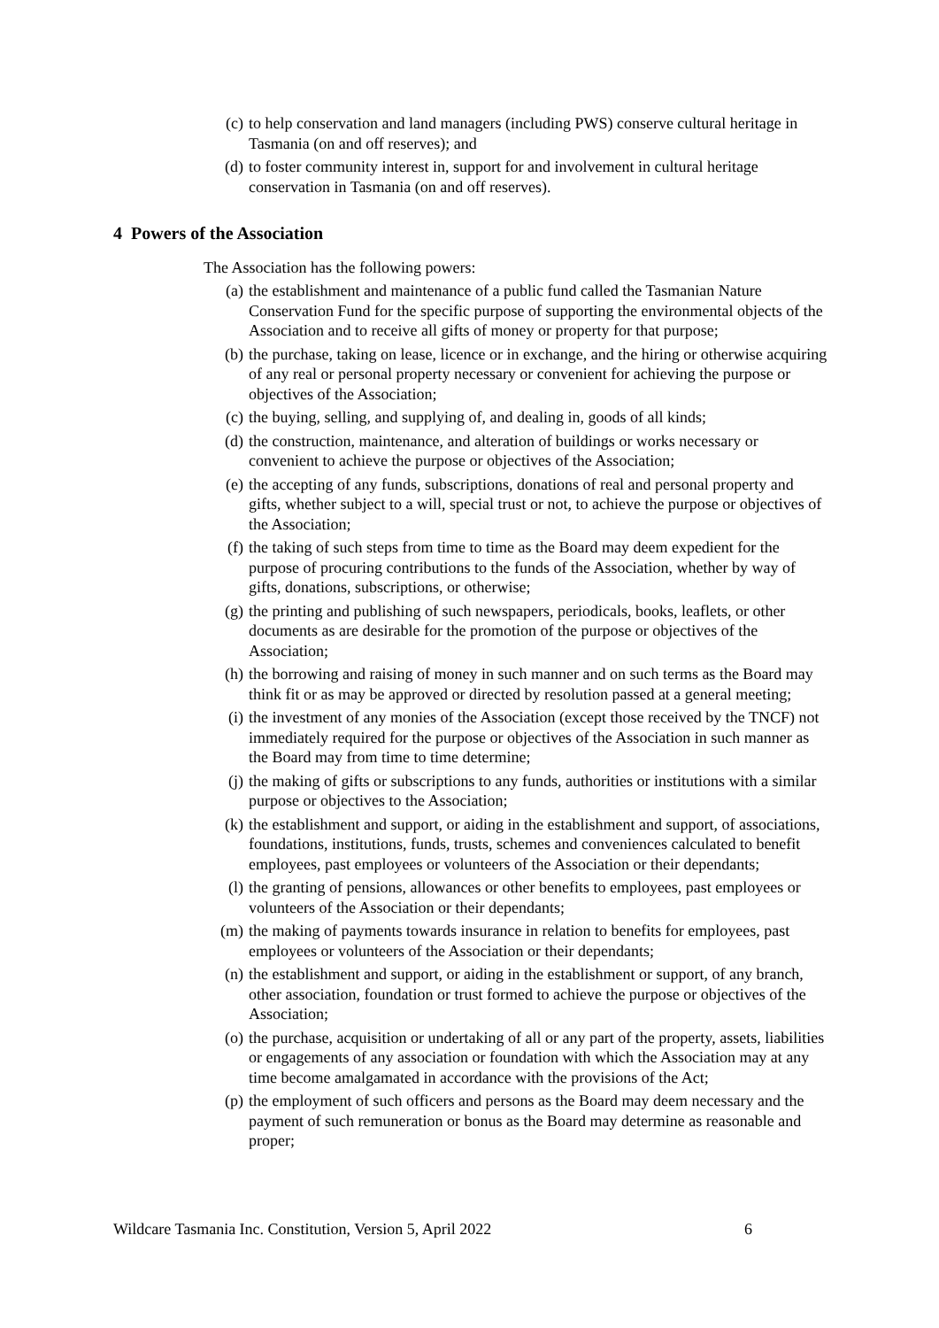(c) to help conservation and land managers (including PWS) conserve cultural heritage in Tasmania (on and off reserves); and
(d) to foster community interest in, support for and involvement in cultural heritage conservation in Tasmania (on and off reserves).
4 Powers of the Association
The Association has the following powers:
(a) the establishment and maintenance of a public fund called the Tasmanian Nature Conservation Fund for the specific purpose of supporting the environmental objects of the Association and to receive all gifts of money or property for that purpose;
(b) the purchase, taking on lease, licence or in exchange, and the hiring or otherwise acquiring of any real or personal property necessary or convenient for achieving the purpose or objectives of the Association;
(c) the buying, selling, and supplying of, and dealing in, goods of all kinds;
(d) the construction, maintenance, and alteration of buildings or works necessary or convenient to achieve the purpose or objectives of the Association;
(e) the accepting of any funds, subscriptions, donations of real and personal property and gifts, whether subject to a will, special trust or not, to achieve the purpose or objectives of the Association;
(f) the taking of such steps from time to time as the Board may deem expedient for the purpose of procuring contributions to the funds of the Association, whether by way of gifts, donations, subscriptions, or otherwise;
(g) the printing and publishing of such newspapers, periodicals, books, leaflets, or other documents as are desirable for the promotion of the purpose or objectives of the Association;
(h) the borrowing and raising of money in such manner and on such terms as the Board may think fit or as may be approved or directed by resolution passed at a general meeting;
(i) the investment of any monies of the Association (except those received by the TNCF) not immediately required for the purpose or objectives of the Association in such manner as the Board may from time to time determine;
(j) the making of gifts or subscriptions to any funds, authorities or institutions with a similar purpose or objectives to the Association;
(k) the establishment and support, or aiding in the establishment and support, of associations, foundations, institutions, funds, trusts, schemes and conveniences calculated to benefit employees, past employees or volunteers of the Association or their dependants;
(l) the granting of pensions, allowances or other benefits to employees, past employees or volunteers of the Association or their dependants;
(m) the making of payments towards insurance in relation to benefits for employees, past employees or volunteers of the Association or their dependants;
(n) the establishment and support, or aiding in the establishment or support, of any branch, other association, foundation or trust formed to achieve the purpose or objectives of the Association;
(o) the purchase, acquisition or undertaking of all or any part of the property, assets, liabilities or engagements of any association or foundation with which the Association may at any time become amalgamated in accordance with the provisions of the Act;
(p) the employment of such officers and persons as the Board may deem necessary and the payment of such remuneration or bonus as the Board may determine as reasonable and proper;
Wildcare Tasmania Inc. Constitution, Version 5, April 2022 6